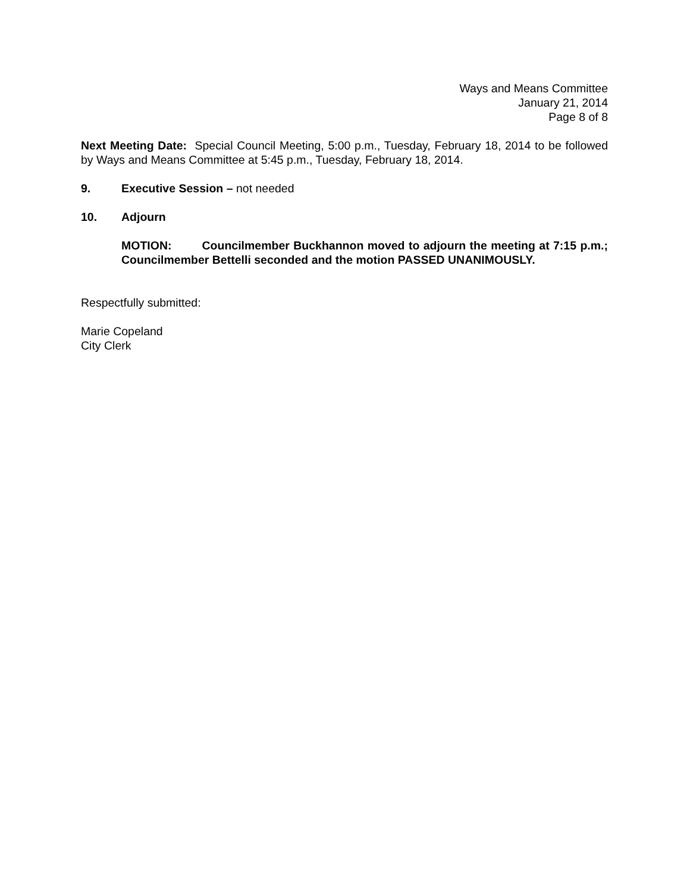Ways and Means Committee
January 21, 2014
Page 8 of 8
Next Meeting Date: Special Council Meeting, 5:00 p.m., Tuesday, February 18, 2014 to be followed by Ways and Means Committee at 5:45 p.m., Tuesday, February 18, 2014.
9. Executive Session – not needed
10. Adjourn
MOTION: Councilmember Buckhannon moved to adjourn the meeting at 7:15 p.m.; Councilmember Bettelli seconded and the motion PASSED UNANIMOUSLY.
Respectfully submitted:
Marie Copeland
City Clerk